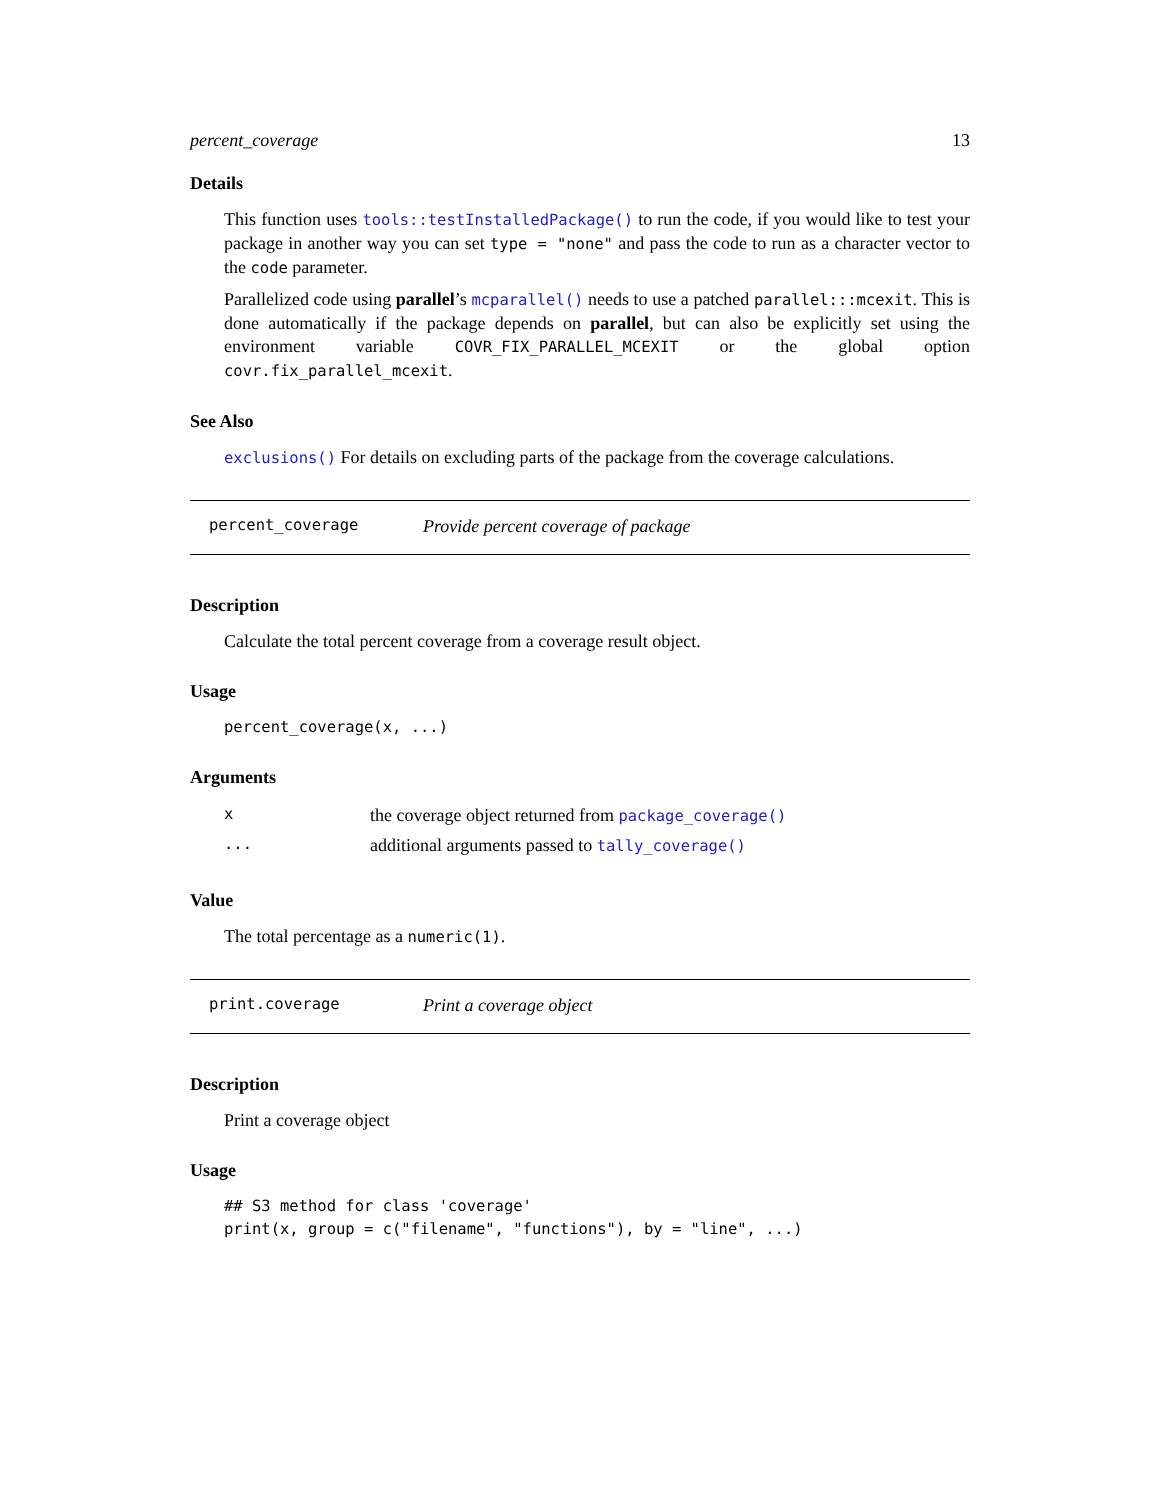percent_coverage 13
Details
This function uses tools::testInstalledPackage() to run the code, if you would like to test your package in another way you can set type = "none" and pass the code to run as a character vector to the code parameter.
Parallelized code using parallel’s mcparallel() needs to use a patched parallel:::mcexit. This is done automatically if the package depends on parallel, but can also be explicitly set using the environment variable COVR_FIX_PARALLEL_MCEXIT or the global option covr.fix_parallel_mcexit.
See Also
exclusions() For details on excluding parts of the package from the coverage calculations.
percent_coverage Provide percent coverage of package
Description
Calculate the total percent coverage from a coverage result object.
Usage
percent_coverage(x, ...)
Arguments
| x | the coverage object returned from package_coverage() |
| ... | additional arguments passed to tally_coverage() |
Value
The total percentage as a numeric(1).
print.coverage Print a coverage object
Description
Print a coverage object
Usage
## S3 method for class 'coverage'
print(x, group = c("filename", "functions"), by = "line", ...)